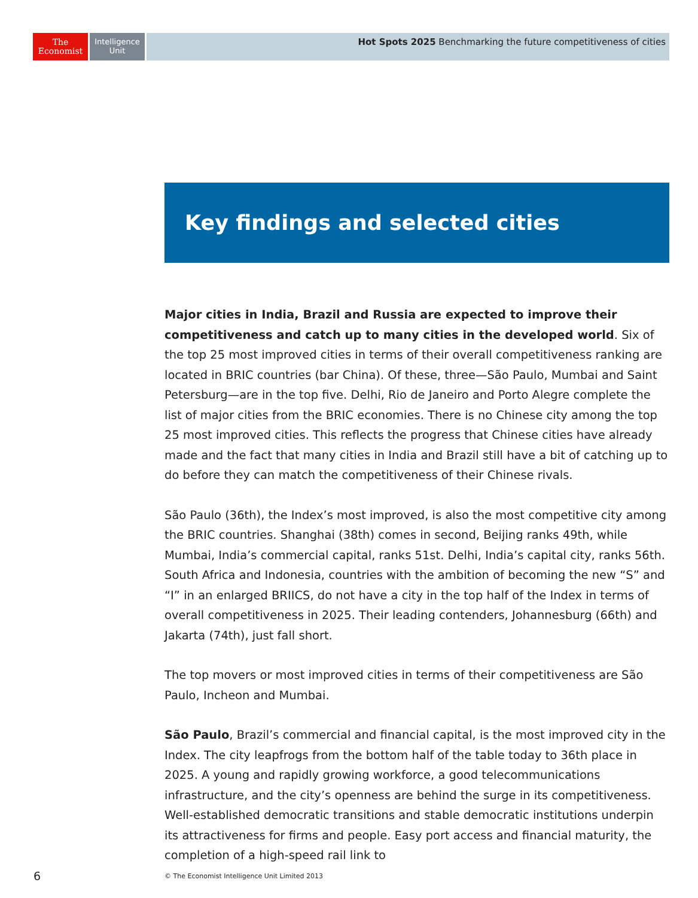The
Economist
Intelligence
Unit
Hot Spots 2025 Benchmarking the future competitiveness of cities
Key findings and selected cities
Major cities in India, Brazil and Russia are expected to improve their competitiveness and catch up to many cities in the developed world. Six of the top 25 most improved cities in terms of their overall competitiveness ranking are located in BRIC countries (bar China). Of these, three—São Paulo, Mumbai and Saint Petersburg—are in the top five. Delhi, Rio de Janeiro and Porto Alegre complete the list of major cities from the BRIC economies. There is no Chinese city among the top 25 most improved cities. This reflects the progress that Chinese cities have already made and the fact that many cities in India and Brazil still have a bit of catching up to do before they can match the competitiveness of their Chinese rivals.
São Paulo (36th), the Index’s most improved, is also the most competitive city among the BRIC countries. Shanghai (38th) comes in second, Beijing ranks 49th, while Mumbai, India’s commercial capital, ranks 51st. Delhi, India’s capital city, ranks 56th. South Africa and Indonesia, countries with the ambition of becoming the new “S” and “I” in an enlarged BRIICS, do not have a city in the top half of the Index in terms of overall competitiveness in 2025. Their leading contenders, Johannesburg (66th) and Jakarta (74th), just fall short.
The top movers or most improved cities in terms of their competitiveness are São Paulo, Incheon and Mumbai.
São Paulo, Brazil’s commercial and financial capital, is the most improved city in the Index. The city leapfrogs from the bottom half of the table today to 36th place in 2025. A young and rapidly growing workforce, a good telecommunications infrastructure, and the city’s openness are behind the surge in its competitiveness. Well-established democratic transitions and stable democratic institutions underpin its attractiveness for firms and people. Easy port access and financial maturity, the completion of a high-speed rail link to
6
© The Economist Intelligence Unit Limited 2013